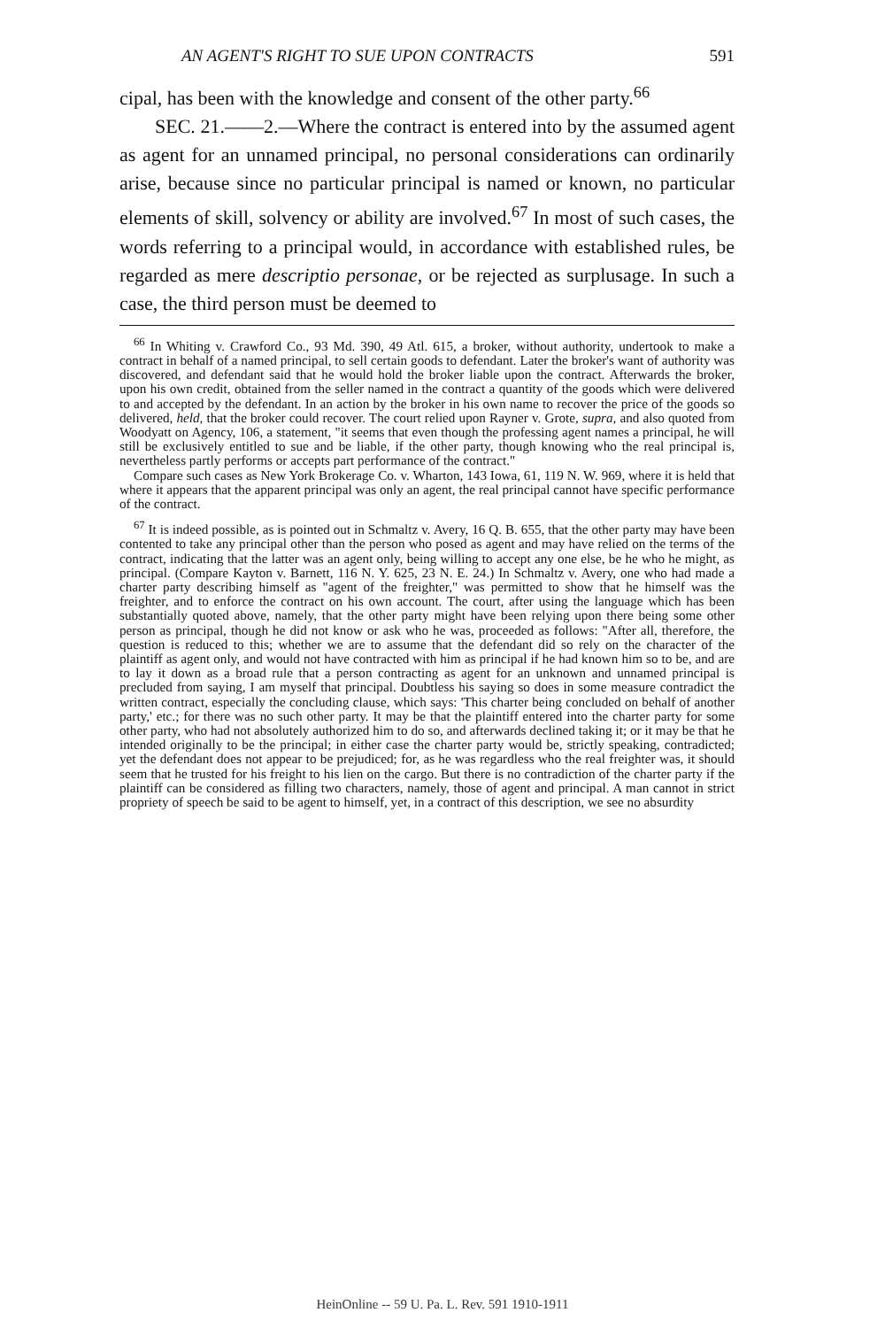AN AGENT'S RIGHT TO SUE UPON CONTRACTS 591
cipal, has been with the knowledge and consent of the other party.<sup>66</sup>
SEC. 21.——2.—Where the contract is entered into by the assumed agent as agent for an unnamed principal, no personal considerations can ordinarily arise, because since no particular principal is named or known, no particular elements of skill, solvency or ability are involved.<sup>67</sup> In most of such cases, the words referring to a principal would, in accordance with established rules, be regarded as mere descriptio personae, or be rejected as surplusage. In such a case, the third person must be deemed to
<sup>66</sup> In Whiting v. Crawford Co., 93 Md. 390, 49 Atl. 615, a broker, without authority, undertook to make a contract in behalf of a named principal, to sell certain goods to defendant. Later the broker's want of authority was discovered, and defendant said that he would hold the broker liable upon the contract. Afterwards the broker, upon his own credit, obtained from the seller named in the contract a quantity of the goods which were delivered to and accepted by the defendant. In an action by the broker in his own name to recover the price of the goods so delivered, held, that the broker could recover. The court relied upon Rayner v. Grote, supra, and also quoted from Woodyatt on Agency, 106, a statement, "it seems that even though the professing agent names a principal, he will still be exclusively entitled to sue and be liable, if the other party, though knowing who the real principal is, nevertheless partly performs or accepts part performance of the contract."
Compare such cases as New York Brokerage Co. v. Wharton, 143 Iowa, 61, 119 N. W. 969, where it is held that where it appears that the apparent principal was only an agent, the real principal cannot have specific performance of the contract.
<sup>67</sup> It is indeed possible, as is pointed out in Schmaltz v. Avery, 16 Q. B. 655, that the other party may have been contented to take any principal other than the person who posed as agent and may have relied on the terms of the contract, indicating that the latter was an agent only, being willing to accept any one else, be he who he might, as principal. (Compare Kayton v. Barnett, 116 N. Y. 625, 23 N. E. 24.) In Schmaltz v. Avery, one who had made a charter party describing himself as "agent of the freighter," was permitted to show that he himself was the freighter, and to enforce the contract on his own account. The court, after using the language which has been substantially quoted above, namely, that the other party might have been relying upon there being some other person as principal, though he did not know or ask who he was, proceeded as follows: "After all, therefore, the question is reduced to this; whether we are to assume that the defendant did so rely on the character of the plaintiff as agent only, and would not have contracted with him as principal if he had known him so to be, and are to lay it down as a broad rule that a person contracting as agent for an unknown and unnamed principal is precluded from saying, I am myself that principal. Doubtless his saying so does in some measure contradict the written contract, especially the concluding clause, which says: 'This charter being concluded on behalf of another party,' etc.; for there was no such other party. It may be that the plaintiff entered into the charter party for some other party, who had not absolutely authorized him to do so, and afterwards declined taking it; or it may be that he intended originally to be the principal; in either case the charter party would be, strictly speaking, contradicted; yet the defendant does not appear to be prejudiced; for, as he was regardless who the real freighter was, it should seem that he trusted for his freight to his lien on the cargo. But there is no contradiction of the charter party if the plaintiff can be considered as filling two characters, namely, those of agent and principal. A man cannot in strict propriety of speech be said to be agent to himself, yet, in a contract of this description, we see no absurdity
HeinOnline -- 59 U. Pa. L. Rev. 591 1910-1911